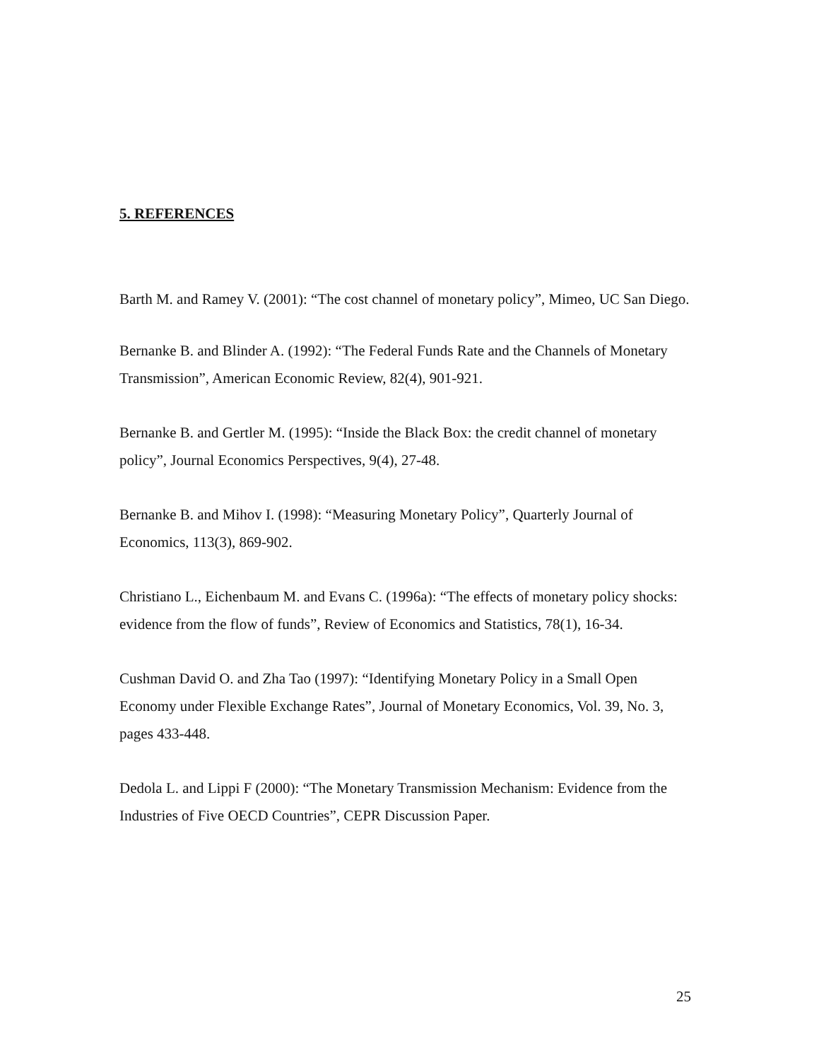5. REFERENCES
Barth M. and Ramey V. (2001): “The cost channel of monetary policy”, Mimeo, UC San Diego.
Bernanke B. and Blinder A. (1992): “The Federal Funds Rate and the Channels of Monetary Transmission”, American Economic Review, 82(4), 901-921.
Bernanke B. and Gertler M. (1995): “Inside the Black Box: the credit channel of monetary policy”, Journal Economics Perspectives, 9(4), 27-48.
Bernanke B. and Mihov I. (1998): “Measuring Monetary Policy”, Quarterly Journal of Economics, 113(3), 869-902.
Christiano L., Eichenbaum M. and Evans C. (1996a): “The effects of monetary policy shocks: evidence from the flow of funds”, Review of Economics and Statistics, 78(1), 16-34.
Cushman David O. and Zha Tao (1997): “Identifying Monetary Policy in a Small Open Economy under Flexible Exchange Rates”, Journal of Monetary Economics, Vol. 39, No. 3, pages 433-448.
Dedola L. and Lippi F (2000): “The Monetary Transmission Mechanism: Evidence from the Industries of Five OECD Countries”, CEPR Discussion Paper.
25